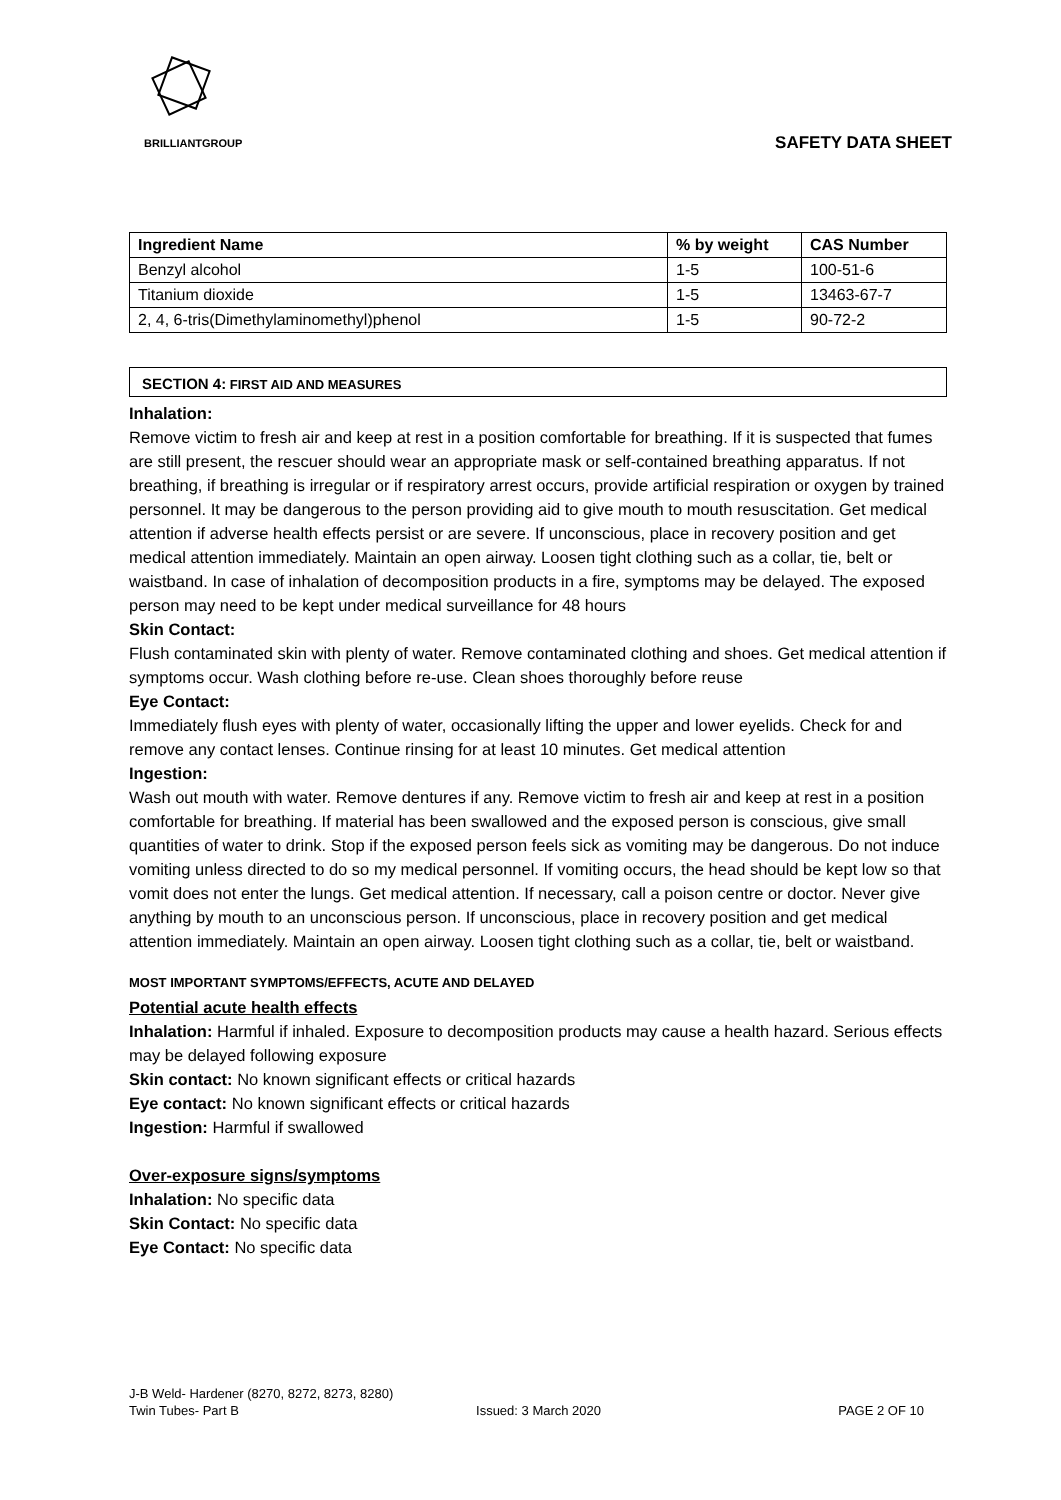BRILLIANTGROUP
SAFETY DATA SHEET
| Ingredient Name | % by weight | CAS Number |
| --- | --- | --- |
| Benzyl alcohol | 1-5 | 100-51-6 |
| Titanium dioxide | 1-5 | 13463-67-7 |
| 2, 4, 6-tris(Dimethylaminomethyl)phenol | 1-5 | 90-72-2 |
SECTION 4: FIRST AID AND MEASURES
Inhalation:
Remove victim to fresh air and keep at rest in a position comfortable for breathing. If it is suspected that fumes are still present, the rescuer should wear an appropriate mask or self-contained breathing apparatus. If not breathing, if breathing is irregular or if respiratory arrest occurs, provide artificial respiration or oxygen by trained personnel. It may be dangerous to the person providing aid to give mouth to mouth resuscitation. Get medical attention if adverse health effects persist or are severe. If unconscious, place in recovery position and get medical attention immediately. Maintain an open airway. Loosen tight clothing such as a collar, tie, belt or waistband. In case of inhalation of decomposition products in a fire, symptoms may be delayed. The exposed person may need to be kept under medical surveillance for 48 hours
Skin Contact:
Flush contaminated skin with plenty of water. Remove contaminated clothing and shoes. Get medical attention if symptoms occur. Wash clothing before re-use. Clean shoes thoroughly before reuse
Eye Contact:
Immediately flush eyes with plenty of water, occasionally lifting the upper and lower eyelids. Check for and remove any contact lenses. Continue rinsing for at least 10 minutes. Get medical attention
Ingestion:
Wash out mouth with water. Remove dentures if any. Remove victim to fresh air and keep at rest in a position comfortable for breathing. If material has been swallowed and the exposed person is conscious, give small quantities of water to drink. Stop if the exposed person feels sick as vomiting may be dangerous. Do not induce vomiting unless directed to do so my medical personnel. If vomiting occurs, the head should be kept low so that vomit does not enter the lungs. Get medical attention. If necessary, call a poison centre or doctor. Never give anything by mouth to an unconscious person. If unconscious, place in recovery position and get medical attention immediately. Maintain an open airway. Loosen tight clothing such as a collar, tie, belt or waistband.
MOST IMPORTANT SYMPTOMS/EFFECTS, ACUTE AND DELAYED
Potential acute health effects
Inhalation: Harmful if inhaled. Exposure to decomposition products may cause a health hazard. Serious effects may be delayed following exposure
Skin contact: No known significant effects or critical hazards
Eye contact: No known significant effects or critical hazards
Ingestion: Harmful if swallowed
Over-exposure signs/symptoms
Inhalation: No specific data
Skin Contact: No specific data
Eye Contact: No specific data
J-B Weld- Hardener (8270, 8272, 8273, 8280)
Twin Tubes- Part B Issued: 3 March 2020 PAGE 2 OF 10